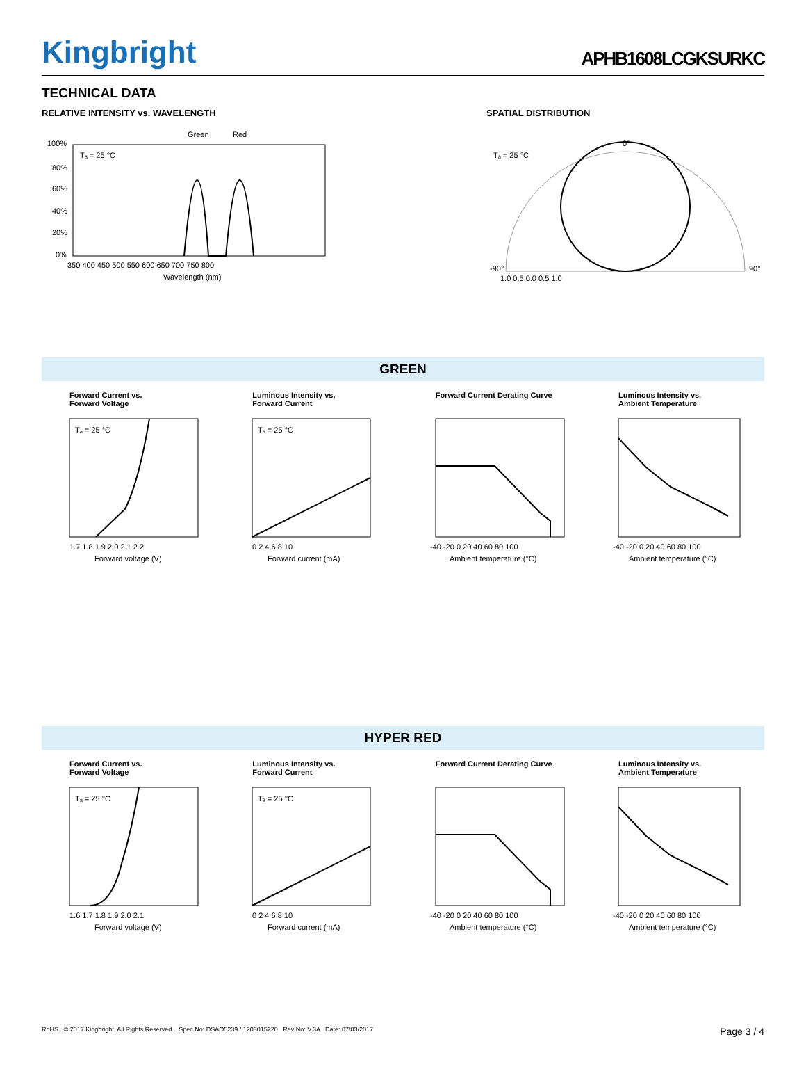Kingbright
APHB1608LCGKSURKC
TECHNICAL DATA
RELATIVE INTENSITY vs. WAVELENGTH
Green
Red
100%
80%
60%
40%
20%
0%
Tₐ = 25 °C
350 400 450 500 550 600 650 700 750 800
Wavelength (nm)
SPATIAL DISTRIBUTION
Tₐ = 25 °C
0°
-90°
90°
1.0 0.5 0.0 0.5 1.0
GREEN
Forward Current vs.
Forward Voltage
Tₐ = 25 °C
1.7 1.8 1.9 2.0 2.1 2.2
Forward voltage (V)
Luminous Intensity vs.
Forward Current
Tₐ = 25 °C
0 2 4 6 8 10
Forward current (mA)
Forward Current Derating Curve
-40 -20 0 20 40 60 80 100
Ambient temperature (°C)
Luminous Intensity vs.
Ambient Temperature
-40 -20 0 20 40 60 80 100
Ambient temperature (°C)
HYPER RED
Forward Current vs.
Forward Voltage
Tₐ = 25 °C
1.6 1.7 1.8 1.9 2.0 2.1
Forward voltage (V)
Luminous Intensity vs.
Forward Current
Tₐ = 25 °C
0 2 4 6 8 10
Forward current (mA)
Forward Current Derating Curve
-40 -20 0 20 40 60 80 100
Ambient temperature (°C)
Luminous Intensity vs.
Ambient Temperature
-40 -20 0 20 40 60 80 100
Ambient temperature (°C)
RoHS © 2017 Kingbright. All Rights Reserved. Spec No: DSAO5239 / 1203015220 Rev No: V.3A Date: 07/03/2017 Page 3 / 4